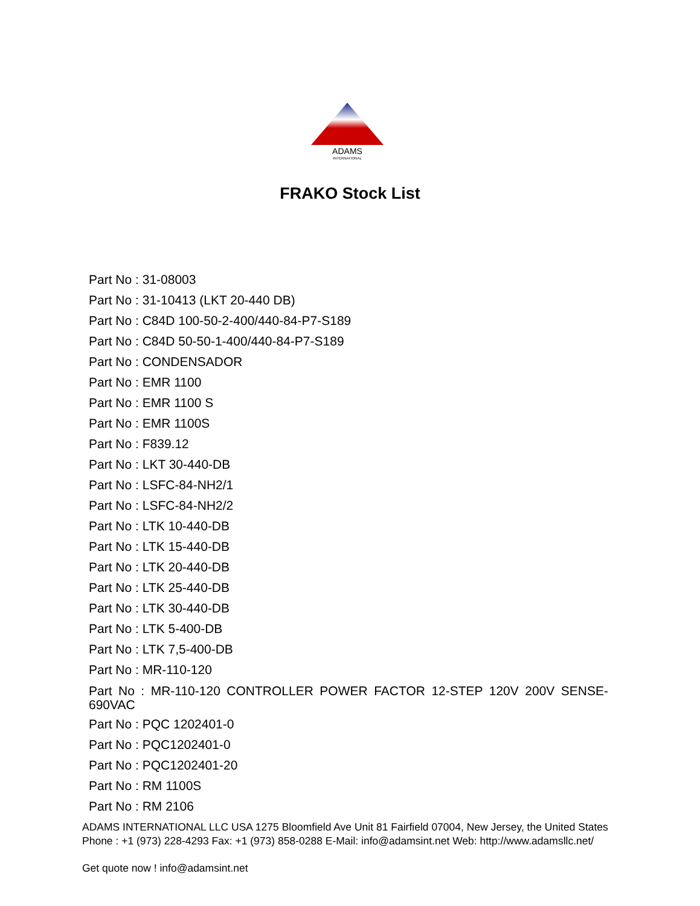ADAMS
INTERNATIONAL
FRAKO Stock List
Part No : 31-08003
Part No : 31-10413 (LKT 20-440 DB)
Part No : C84D 100-50-2-400/440-84-P7-S189
Part No : C84D 50-50-1-400/440-84-P7-S189
Part No : CONDENSADOR
Part No : EMR 1100
Part No : EMR 1100 S
Part No : EMR 1100S
Part No : F839.12
Part No : LKT 30-440-DB
Part No : LSFC-84-NH2/1
Part No : LSFC-84-NH2/2
Part No : LTK 10-440-DB
Part No : LTK 15-440-DB
Part No : LTK 20-440-DB
Part No : LTK 25-440-DB
Part No : LTK 30-440-DB
Part No : LTK 5-400-DB
Part No : LTK 7,5-400-DB
Part No : MR-110-120
Part No : MR-110-120 CONTROLLER POWER FACTOR 12-STEP 120V 200V SENSE-690VAC
Part No : PQC 1202401-0
Part No : PQC1202401-0
Part No : PQC1202401-20
Part No : RM 1100S
Part No : RM 2106
ADAMS INTERNATIONAL LLC USA 1275 Bloomfield Ave Unit 81 Fairfield 07004, New Jersey, the United States Phone : +1 (973) 228-4293 Fax: +1 (973) 858-0288 E-Mail: info@adamsint.net Web: http://www.adamsllc.net/
Get quote now ! info@adamsint.net